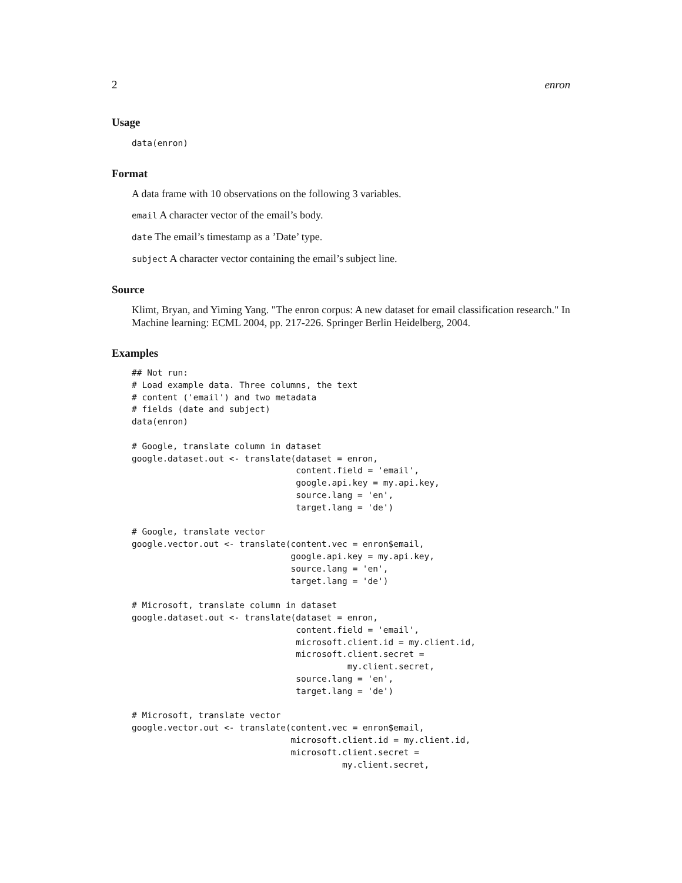2 enron
Usage
data(enron)
Format
A data frame with 10 observations on the following 3 variables.
email A character vector of the email’s body.
date The email’s timestamp as a ’Date’ type.
subject A character vector containing the email’s subject line.
Source
Klimt, Bryan, and Yiming Yang. "The enron corpus: A new dataset for email classification research." In Machine learning: ECML 2004, pp. 217-226. Springer Berlin Heidelberg, 2004.
Examples
## Not run:
# Load example data. Three columns, the text
# content ('email') and two metadata
# fields (date and subject)
data(enron)

# Google, translate column in dataset
google.dataset.out <- translate(dataset = enron,
                                content.field = 'email',
                                google.api.key = my.api.key,
                                source.lang = 'en',
                                target.lang = 'de')

# Google, translate vector
google.vector.out <- translate(content.vec = enron$email,
                               google.api.key = my.api.key,
                               source.lang = 'en',
                               target.lang = 'de')

# Microsoft, translate column in dataset
google.dataset.out <- translate(dataset = enron,
                                content.field = 'email',
                                microsoft.client.id = my.client.id,
                                microsoft.client.secret =
                                          my.client.secret,
                                source.lang = 'en',
                                target.lang = 'de')

# Microsoft, translate vector
google.vector.out <- translate(content.vec = enron$email,
                               microsoft.client.id = my.client.id,
                               microsoft.client.secret =
                                         my.client.secret,